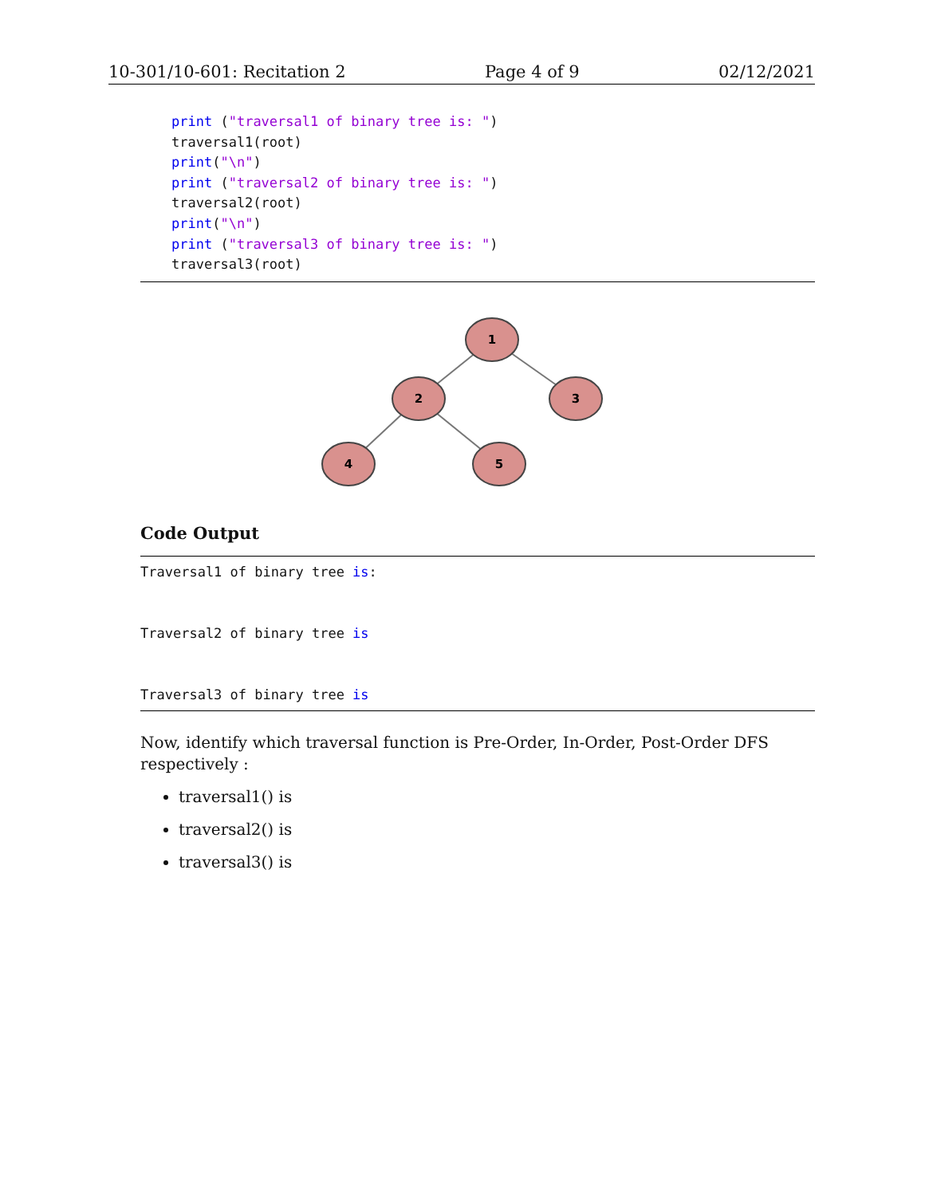10-301/10-601: Recitation 2 Page 4 of 9 02/12/2021
print ("traversal1 of binary tree is: ")
traversal1(root)
print("\n")
print ("traversal2 of binary tree is: ")
traversal2(root)
print("\n")
print ("traversal3 of binary tree is: ")
traversal3(root)
1
2
3
4
5
Code Output
Traversal1 of binary tree is:

Traversal2 of binary tree is

Traversal3 of binary tree is
Now, identify which traversal function is Pre-Order, In-Order, Post-Order DFS respectively :
traversal1() is
traversal2() is
traversal3() is